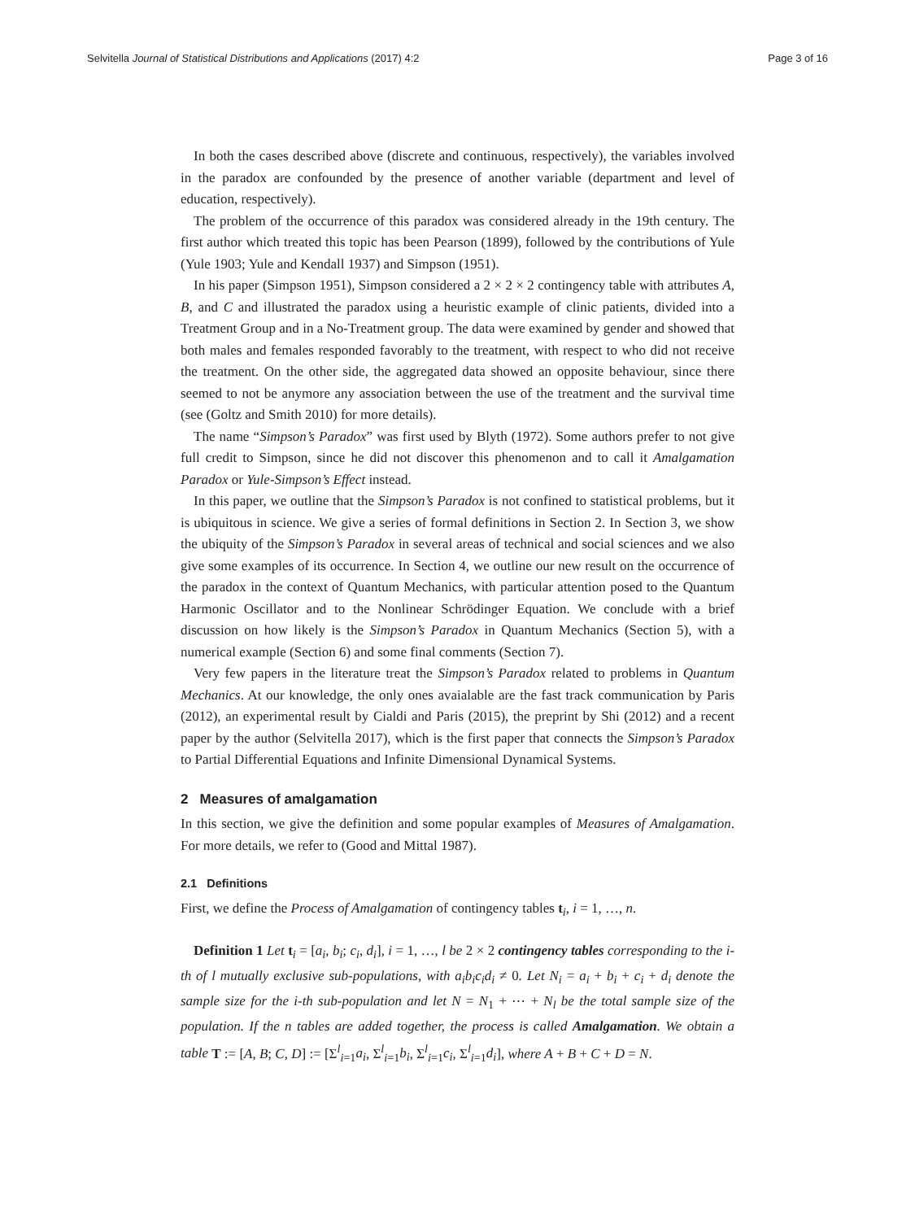Selvitella Journal of Statistical Distributions and Applications (2017) 4:2 Page 3 of 16
In both the cases described above (discrete and continuous, respectively), the variables involved in the paradox are confounded by the presence of another variable (department and level of education, respectively).
The problem of the occurrence of this paradox was considered already in the 19th century. The first author which treated this topic has been Pearson (1899), followed by the contributions of Yule (Yule 1903; Yule and Kendall 1937) and Simpson (1951).
In his paper (Simpson 1951), Simpson considered a 2 × 2 × 2 contingency table with attributes A, B, and C and illustrated the paradox using a heuristic example of clinic patients, divided into a Treatment Group and in a No-Treatment group. The data were examined by gender and showed that both males and females responded favorably to the treatment, with respect to who did not receive the treatment. On the other side, the aggregated data showed an opposite behaviour, since there seemed to not be anymore any association between the use of the treatment and the survival time (see (Goltz and Smith 2010) for more details).
The name “Simpson’s Paradox” was first used by Blyth (1972). Some authors prefer to not give full credit to Simpson, since he did not discover this phenomenon and to call it Amalgamation Paradox or Yule-Simpson’s Effect instead.
In this paper, we outline that the Simpson’s Paradox is not confined to statistical problems, but it is ubiquitous in science. We give a series of formal definitions in Section 2. In Section 3, we show the ubiquity of the Simpson’s Paradox in several areas of technical and social sciences and we also give some examples of its occurrence. In Section 4, we outline our new result on the occurrence of the paradox in the context of Quantum Mechanics, with particular attention posed to the Quantum Harmonic Oscillator and to the Nonlinear Schrödinger Equation. We conclude with a brief discussion on how likely is the Simpson’s Paradox in Quantum Mechanics (Section 5), with a numerical example (Section 6) and some final comments (Section 7).
Very few papers in the literature treat the Simpson’s Paradox related to problems in Quantum Mechanics. At our knowledge, the only ones avaialable are the fast track communication by Paris (2012), an experimental result by Cialdi and Paris (2015), the preprint by Shi (2012) and a recent paper by the author (Selvitella 2017), which is the first paper that connects the Simpson’s Paradox to Partial Differential Equations and Infinite Dimensional Dynamical Systems.
2 Measures of amalgamation
In this section, we give the definition and some popular examples of Measures of Amalgamation. For more details, we refer to (Good and Mittal 1987).
2.1 Definitions
First, we define the Process of Amalgamation of contingency tables t<sub>i</sub>, i = 1, …, n.
Definition 1 Let t<sub>i</sub> = [a<sub>i</sub>, b<sub>i</sub>; c<sub>i</sub>, d<sub>i</sub>], i = 1, …, l be 2 × 2 contingency tables corresponding to the i-th of l mutually exclusive sub-populations, with a<sub>i</sub>b<sub>i</sub>c<sub>i</sub>d<sub>i</sub> ≠ 0. Let N<sub>i</sub> = a<sub>i</sub> + b<sub>i</sub> + c<sub>i</sub> + d<sub>i</sub> denote the sample size for the i-th sub-population and let N = N<sub>1</sub> + ⋯ + N<sub>l</sub> be the total sample size of the population. If the n tables are added together, the process is called Amalgamation. We obtain a table T := [A, B; C, D] := [Σ<sup>l</sup><sub>i=1</sub>a<sub>i</sub>, Σ<sup>l</sup><sub>i=1</sub>b<sub>i</sub>, Σ<sup>l</sup><sub>i=1</sub>c<sub>i</sub>, Σ<sup>l</sup><sub>i=1</sub>d<sub>i</sub>], where A + B + C + D = N.